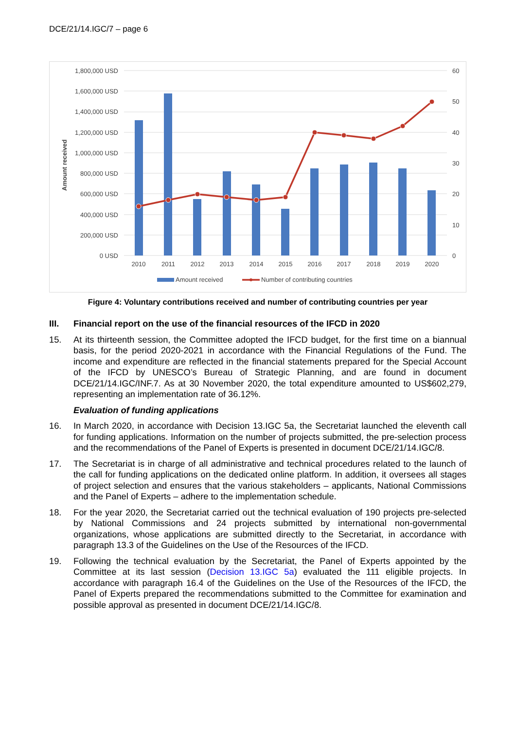DCE/21/14.IGC/7 – page 6
1,800,000 USD
1,600,000 USD
1,400,000 USD
1,200,000 USD
1,000,000 USD
800,000 USD
600,000 USD
400,000 USD
200,000 USD
0 USD
60
50
40
30
20
10
0
Amount received
2010
2011
2012
2013
2014
2015
2016
2017
2018
2019
2020
Amount received
Number of contributing countries
Figure 4: Voluntary contributions received and number of contributing countries per year
III. Financial report on the use of the financial resources of the IFCD in 2020
15. At its thirteenth session, the Committee adopted the IFCD budget, for the first time on a biannual basis, for the period 2020-2021 in accordance with the Financial Regulations of the Fund. The income and expenditure are reflected in the financial statements prepared for the Special Account of the IFCD by UNESCO’s Bureau of Strategic Planning, and are found in document DCE/21/14.IGC/INF.7. As at 30 November 2020, the total expenditure amounted to US$602,279, representing an implementation rate of 36.12%.
Evaluation of funding applications
16. In March 2020, in accordance with Decision 13.IGC 5a, the Secretariat launched the eleventh call for funding applications. Information on the number of projects submitted, the pre-selection process and the recommendations of the Panel of Experts is presented in document DCE/21/14.IGC/8.
17. The Secretariat is in charge of all administrative and technical procedures related to the launch of the call for funding applications on the dedicated online platform. In addition, it oversees all stages of project selection and ensures that the various stakeholders – applicants, National Commissions and the Panel of Experts – adhere to the implementation schedule.
18. For the year 2020, the Secretariat carried out the technical evaluation of 190 projects pre-selected by National Commissions and 24 projects submitted by international non-governmental organizations, whose applications are submitted directly to the Secretariat, in accordance with paragraph 13.3 of the Guidelines on the Use of the Resources of the IFCD.
19. Following the technical evaluation by the Secretariat, the Panel of Experts appointed by the Committee at its last session (Decision 13.IGC 5a) evaluated the 111 eligible projects. In accordance with paragraph 16.4 of the Guidelines on the Use of the Resources of the IFCD, the Panel of Experts prepared the recommendations submitted to the Committee for examination and possible approval as presented in document DCE/21/14.IGC/8.